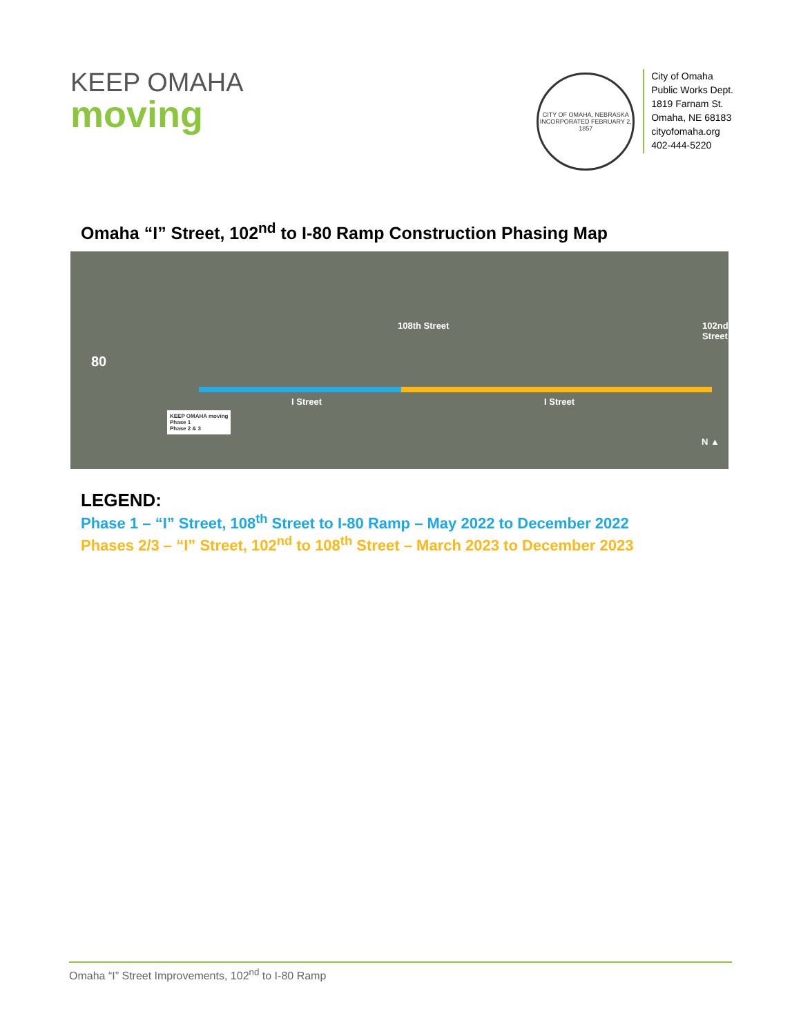KEEP OMAHA
moving
CITY OF OMAHA, NEBRASKA
INCORPORATED FEBRUARY 2, 1857
City of Omaha
Public Works Dept.
1819 Farnam St.
Omaha, NE 68183
cityofomaha.org
402-444-5220
Omaha “I” Street, 102<sup>nd</sup> to I-80 Ramp Construction Phasing Map
80
108th Street 102nd Street
I Street I Street
KEEP OMAHA moving
Phase 1
Phase 2 & 3
N ▲
LEGEND:
Phase 1 – “I” Street, 108<sup>th</sup> Street to I-80 Ramp – May 2022 to December 2022
Phases 2/3 – “I” Street, 102<sup>nd</sup> to 108<sup>th</sup> Street – March 2023 to December 2023
Omaha “I” Street Improvements, 102<sup>nd</sup> to I-80 Ramp